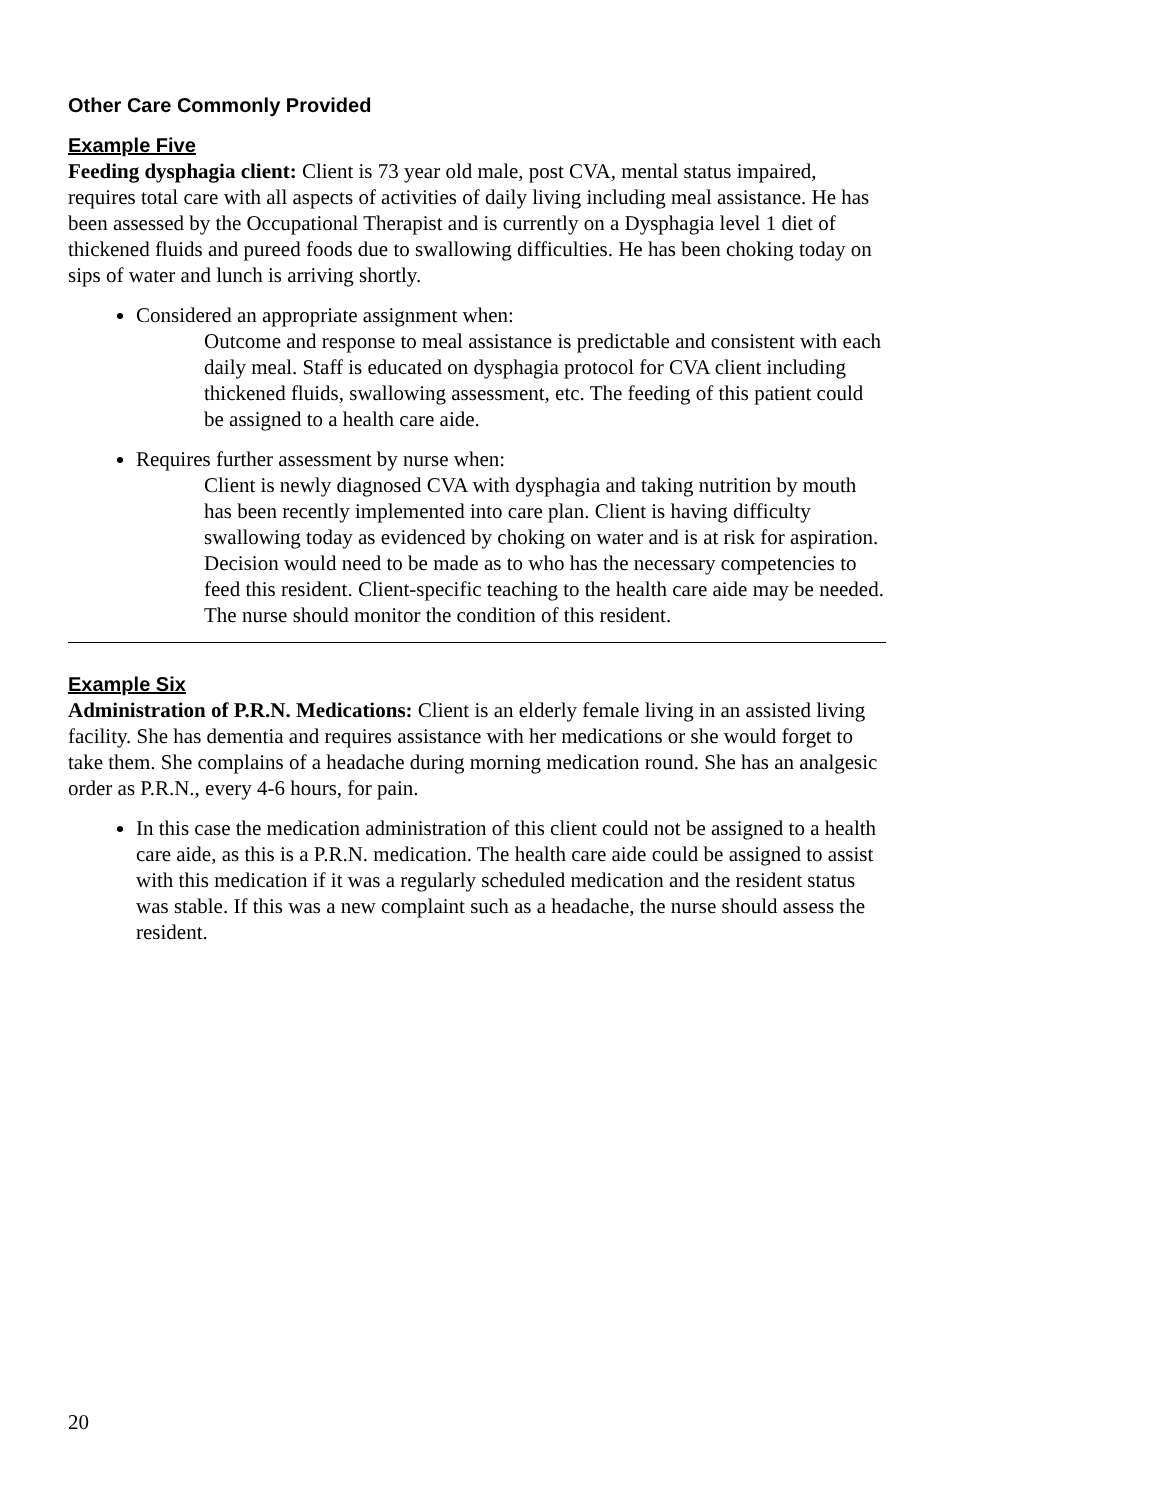Other Care Commonly Provided
Example Five
Feeding dysphagia client: Client is 73 year old male, post CVA, mental status impaired, requires total care with all aspects of activities of daily living including meal assistance. He has been assessed by the Occupational Therapist and is currently on a Dysphagia level 1 diet of thickened fluids and pureed foods due to swallowing difficulties. He has been choking today on sips of water and lunch is arriving shortly.
Considered an appropriate assignment when:
Outcome and response to meal assistance is predictable and consistent with each daily meal. Staff is educated on dysphagia protocol for CVA client including thickened fluids, swallowing assessment, etc. The feeding of this patient could be assigned to a health care aide.
Requires further assessment by nurse when:
Client is newly diagnosed CVA with dysphagia and taking nutrition by mouth has been recently implemented into care plan. Client is having difficulty swallowing today as evidenced by choking on water and is at risk for aspiration. Decision would need to be made as to who has the necessary competencies to feed this resident. Client-specific teaching to the health care aide may be needed. The nurse should monitor the condition of this resident.
Example Six
Administration of P.R.N. Medications: Client is an elderly female living in an assisted living facility. She has dementia and requires assistance with her medications or she would forget to take them. She complains of a headache during morning medication round. She has an analgesic order as P.R.N., every 4-6 hours, for pain.
In this case the medication administration of this client could not be assigned to a health care aide, as this is a P.R.N. medication. The health care aide could be assigned to assist with this medication if it was a regularly scheduled medication and the resident status was stable. If this was a new complaint such as a headache, the nurse should assess the resident.
20